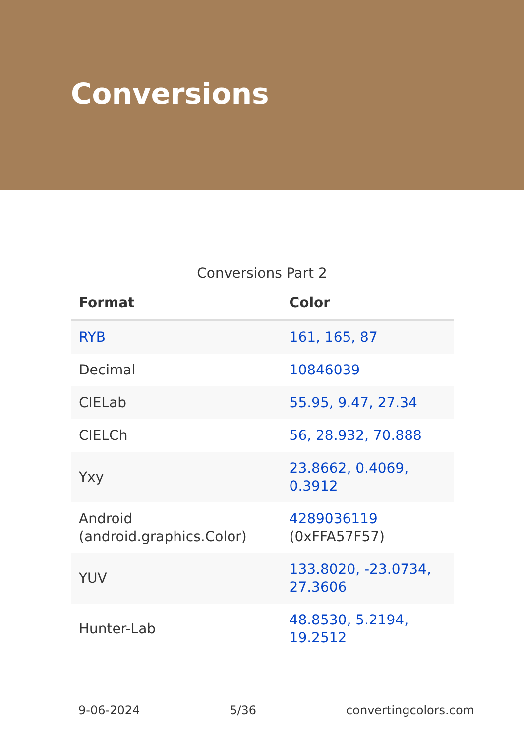Conversions
Conversions Part 2
| Format | Color |
| --- | --- |
| RYB | 161, 165, 87 |
| Decimal | 10846039 |
| CIELab | 55.95, 9.47, 27.34 |
| CIELCh | 56, 28.932, 70.888 |
| Yxy | 23.8662, 0.4069, 0.3912 |
| Android (android.graphics.Color) | 4289036119 (0xFFA57F57) |
| YUV | 133.8020, -23.0734, 27.3606 |
| Hunter-Lab | 48.8530, 5.2194, 19.2512 |
9-06-2024 5/36 convertingcolors.com